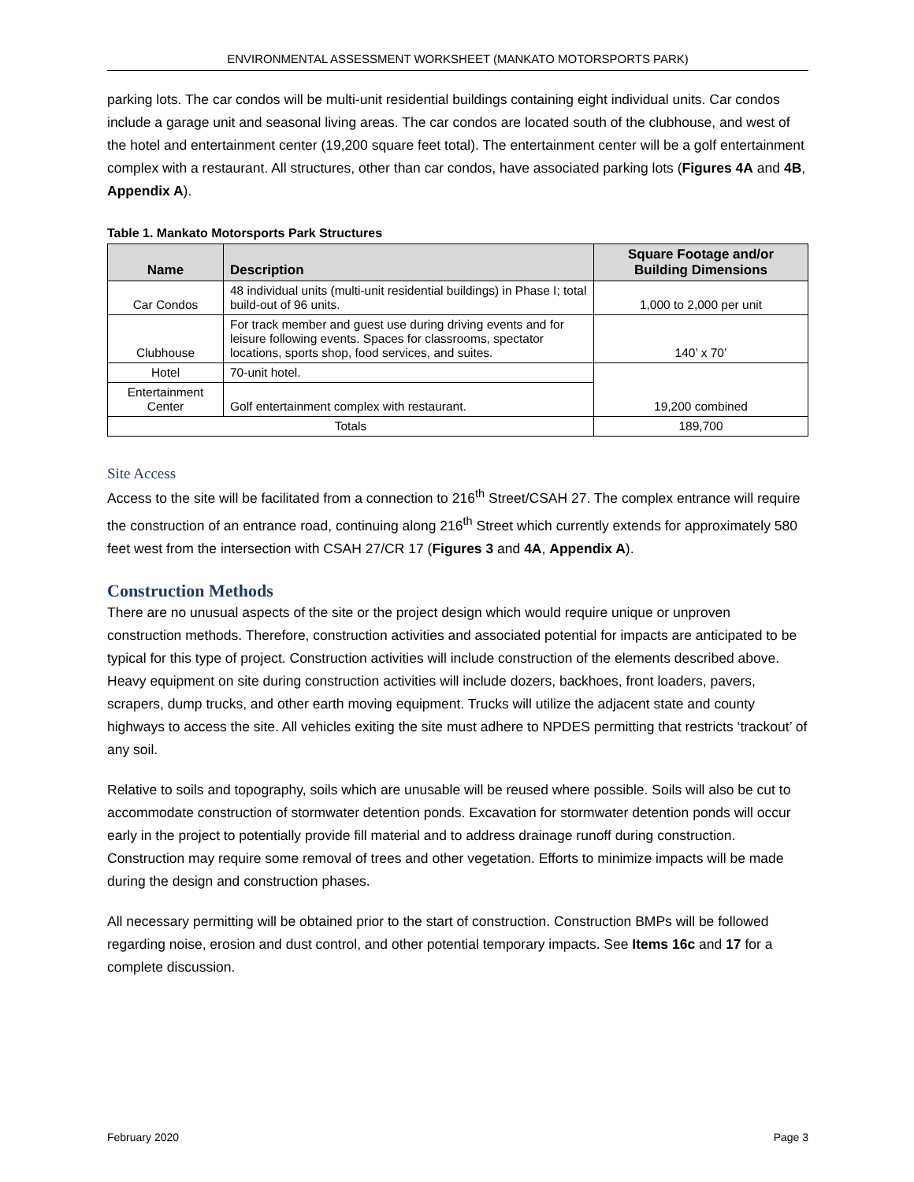ENVIRONMENTAL ASSESSMENT WORKSHEET (MANKATO MOTORSPORTS PARK)
parking lots. The car condos will be multi-unit residential buildings containing eight individual units. Car condos include a garage unit and seasonal living areas. The car condos are located south of the clubhouse, and west of the hotel and entertainment center (19,200 square feet total). The entertainment center will be a golf entertainment complex with a restaurant. All structures, other than car condos, have associated parking lots (Figures 4A and 4B, Appendix A).
Table 1. Mankato Motorsports Park Structures
| Name | Description | Square Footage and/or Building Dimensions |
| --- | --- | --- |
| Car Condos | 48 individual units (multi-unit residential buildings) in Phase I; total build-out of 96 units. | 1,000 to 2,000 per unit |
| Clubhouse | For track member and guest use during driving events and for leisure following events. Spaces for classrooms, spectator locations, sports shop, food services, and suites. | 140’ x 70’ |
| Hotel | 70-unit hotel. | 19,200 combined |
| Entertainment Center | Golf entertainment complex with restaurant. | |
| Totals | | 189,700 |
Site Access
Access to the site will be facilitated from a connection to 216<sup>th</sup> Street/CSAH 27. The complex entrance will require the construction of an entrance road, continuing along 216<sup>th</sup> Street which currently extends for approximately 580 feet west from the intersection with CSAH 27/CR 17 (Figures 3 and 4A, Appendix A).
Construction Methods
There are no unusual aspects of the site or the project design which would require unique or unproven construction methods. Therefore, construction activities and associated potential for impacts are anticipated to be typical for this type of project. Construction activities will include construction of the elements described above. Heavy equipment on site during construction activities will include dozers, backhoes, front loaders, pavers, scrapers, dump trucks, and other earth moving equipment. Trucks will utilize the adjacent state and county highways to access the site. All vehicles exiting the site must adhere to NPDES permitting that restricts ‘trackout’ of any soil.
Relative to soils and topography, soils which are unusable will be reused where possible. Soils will also be cut to accommodate construction of stormwater detention ponds. Excavation for stormwater detention ponds will occur early in the project to potentially provide fill material and to address drainage runoff during construction. Construction may require some removal of trees and other vegetation. Efforts to minimize impacts will be made during the design and construction phases.
All necessary permitting will be obtained prior to the start of construction. Construction BMPs will be followed regarding noise, erosion and dust control, and other potential temporary impacts. See Items 16c and 17 for a complete discussion.
February 2020 Page 3